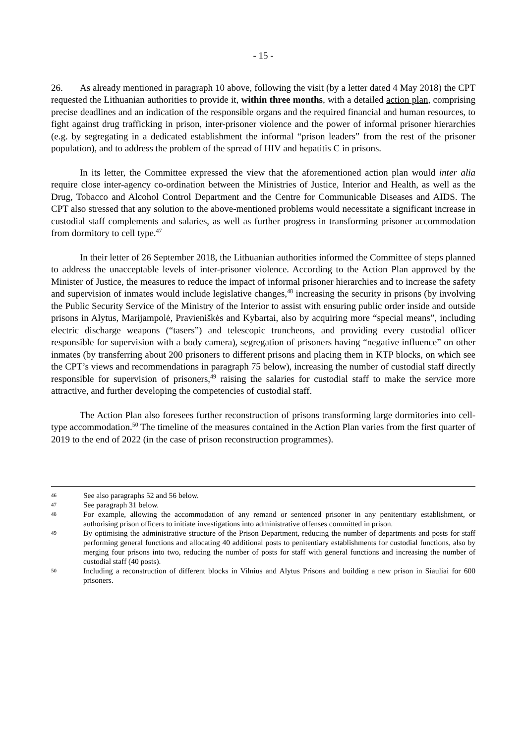- 15 -
26. As already mentioned in paragraph 10 above, following the visit (by a letter dated 4 May 2018) the CPT requested the Lithuanian authorities to provide it, within three months, with a detailed action plan, comprising precise deadlines and an indication of the responsible organs and the required financial and human resources, to fight against drug trafficking in prison, inter-prisoner violence and the power of informal prisoner hierarchies (e.g. by segregating in a dedicated establishment the informal “prison leaders” from the rest of the prisoner population), and to address the problem of the spread of HIV and hepatitis C in prisons.
In its letter, the Committee expressed the view that the aforementioned action plan would inter alia require close inter-agency co-ordination between the Ministries of Justice, Interior and Health, as well as the Drug, Tobacco and Alcohol Control Department and the Centre for Communicable Diseases and AIDS. The CPT also stressed that any solution to the above-mentioned problems would necessitate a significant increase in custodial staff complements and salaries, as well as further progress in transforming prisoner accommodation from dormitory to cell type.<sup>47</sup>
In their letter of 26 September 2018, the Lithuanian authorities informed the Committee of steps planned to address the unacceptable levels of inter-prisoner violence. According to the Action Plan approved by the Minister of Justice, the measures to reduce the impact of informal prisoner hierarchies and to increase the safety and supervision of inmates would include legislative changes,<sup>48</sup> increasing the security in prisons (by involving the Public Security Service of the Ministry of the Interior to assist with ensuring public order inside and outside prisons in Alytus, Marijampolė, Pravieniškės and Kybartai, also by acquiring more “special means”, including electric discharge weapons (“tasers”) and telescopic truncheons, and providing every custodial officer responsible for supervision with a body camera), segregation of prisoners having “negative influence” on other inmates (by transferring about 200 prisoners to different prisons and placing them in KTP blocks, on which see the CPT’s views and recommendations in paragraph 75 below), increasing the number of custodial staff directly responsible for supervision of prisoners,<sup>49</sup> raising the salaries for custodial staff to make the service more attractive, and further developing the competencies of custodial staff.
The Action Plan also foresees further reconstruction of prisons transforming large dormitories into cell-type accommodation.<sup>50</sup> The timeline of the measures contained in the Action Plan varies from the first quarter of 2019 to the end of 2022 (in the case of prison reconstruction programmes).
46 See also paragraphs 52 and 56 below.
47 See paragraph 31 below.
48 For example, allowing the accommodation of any remand or sentenced prisoner in any penitentiary establishment, or authorising prison officers to initiate investigations into administrative offenses committed in prison.
49 By optimising the administrative structure of the Prison Department, reducing the number of departments and posts for staff performing general functions and allocating 40 additional posts to penitentiary establishments for custodial functions, also by merging four prisons into two, reducing the number of posts for staff with general functions and increasing the number of custodial staff (40 posts).
50 Including a reconstruction of different blocks in Vilnius and Alytus Prisons and building a new prison in Siauliai for 600 prisoners.